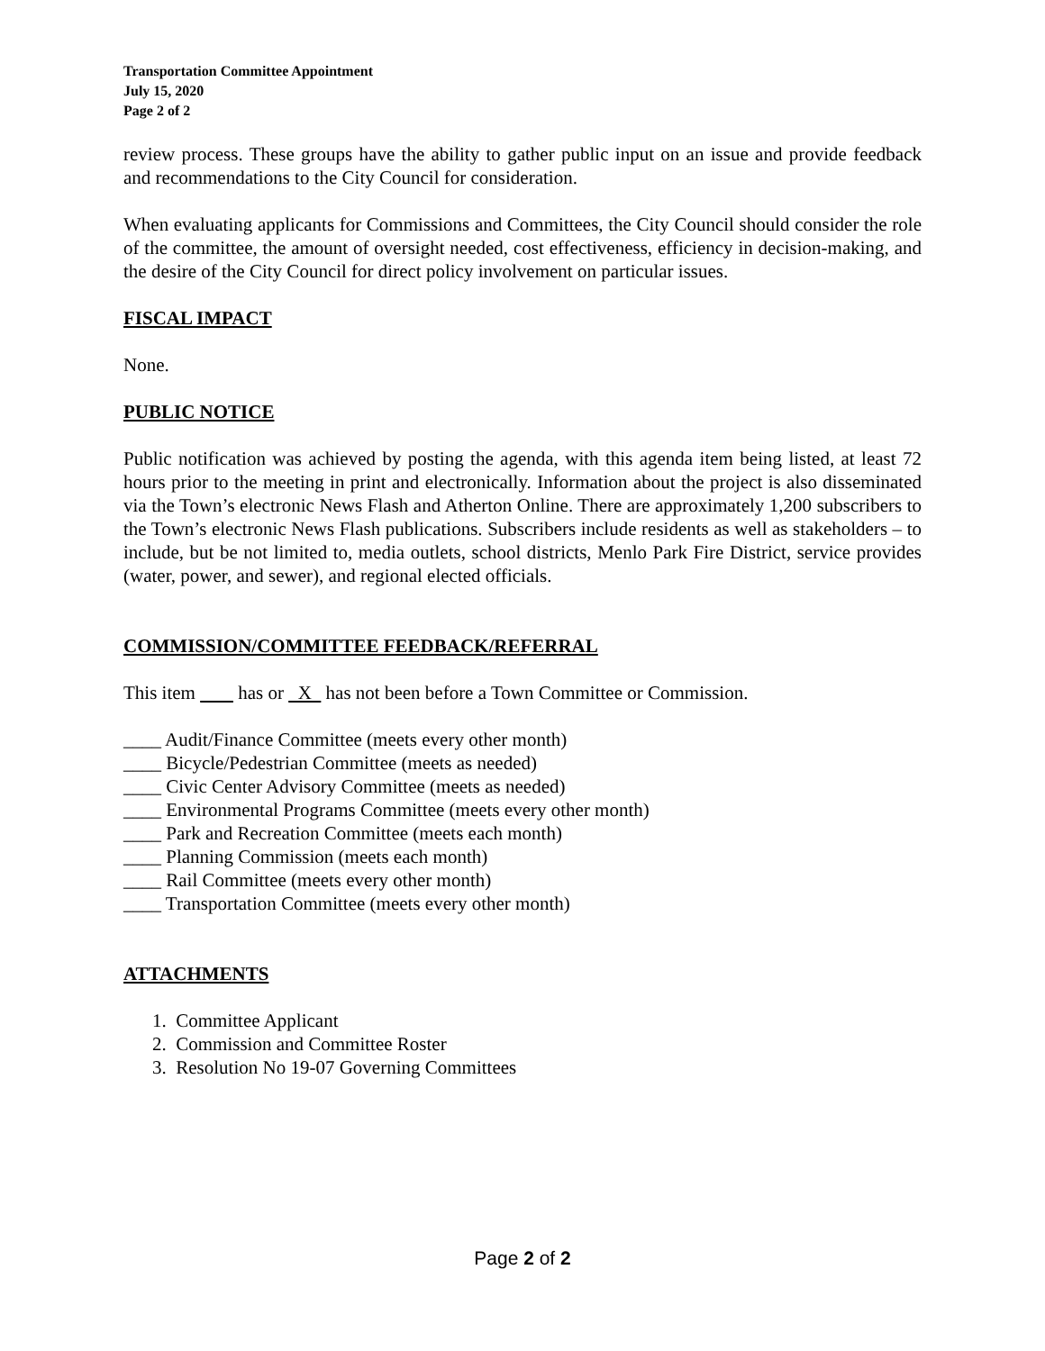Transportation Committee Appointment
July 15, 2020
Page 2 of 2
review process. These groups have the ability to gather public input on an issue and provide feedback and recommendations to the City Council for consideration.
When evaluating applicants for Commissions and Committees, the City Council should consider the role of the committee, the amount of oversight needed, cost effectiveness, efficiency in decision-making, and the desire of the City Council for direct policy involvement on particular issues.
FISCAL IMPACT
None.
PUBLIC NOTICE
Public notification was achieved by posting the agenda, with this agenda item being listed, at least 72 hours prior to the meeting in print and electronically. Information about the project is also disseminated via the Town’s electronic News Flash and Atherton Online. There are approximately 1,200 subscribers to the Town’s electronic News Flash publications. Subscribers include residents as well as stakeholders – to include, but be not limited to, media outlets, school districts, Menlo Park Fire District, service provides (water, power, and sewer), and regional elected officials.
COMMISSION/COMMITTEE FEEDBACK/REFERRAL
This item has or X has not been before a Town Committee or Commission.
____ Audit/Finance Committee (meets every other month)
____ Bicycle/Pedestrian Committee (meets as needed)
____ Civic Center Advisory Committee (meets as needed)
____ Environmental Programs Committee (meets every other month)
____ Park and Recreation Committee (meets each month)
____ Planning Commission (meets each month)
____ Rail Committee (meets every other month)
____ Transportation Committee (meets every other month)
ATTACHMENTS
1. Committee Applicant
2. Commission and Committee Roster
3. Resolution No 19-07 Governing Committees
Page 2 of 2